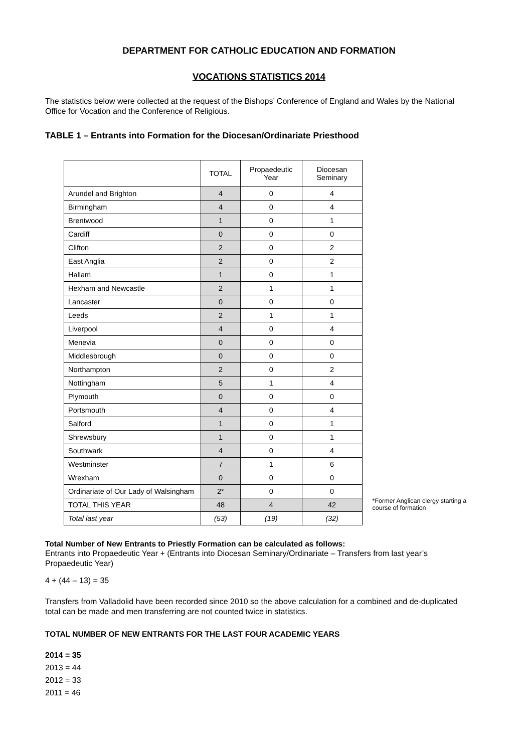DEPARTMENT FOR CATHOLIC EDUCATION AND FORMATION
VOCATIONS STATISTICS 2014
The statistics below were collected at the request of the Bishops’ Conference of England and Wales by the National Office for Vocation and the Conference of Religious.
TABLE 1 – Entrants into Formation for the Diocesan/Ordinariate Priesthood
| | TOTAL | Propaedeutic Year | Diocesan Seminary |
| --- | --- | --- | --- |
| Arundel and Brighton | 4 | 0 | 4 |
| Birmingham | 4 | 0 | 4 |
| Brentwood | 1 | 0 | 1 |
| Cardiff | 0 | 0 | 0 |
| Clifton | 2 | 0 | 2 |
| East Anglia | 2 | 0 | 2 |
| Hallam | 1 | 0 | 1 |
| Hexham and Newcastle | 2 | 1 | 1 |
| Lancaster | 0 | 0 | 0 |
| Leeds | 2 | 1 | 1 |
| Liverpool | 4 | 0 | 4 |
| Menevia | 0 | 0 | 0 |
| Middlesbrough | 0 | 0 | 0 |
| Northampton | 2 | 0 | 2 |
| Nottingham | 5 | 1 | 4 |
| Plymouth | 0 | 0 | 0 |
| Portsmouth | 4 | 0 | 4 |
| Salford | 1 | 0 | 1 |
| Shrewsbury | 1 | 0 | 1 |
| Southwark | 4 | 0 | 4 |
| Westminster | 7 | 1 | 6 |
| Wrexham | 0 | 0 | 0 |
| Ordinariate of Our Lady of Walsingham | 2* | 0 | 0 |
| TOTAL THIS YEAR | 48 | 4 | 42 |
| Total last year | (53) | (19) | (32) |
*Former Anglican clergy starting a course of formation
Total Number of New Entrants to Priestly Formation can be calculated as follows:
Entrants into Propaedeutic Year + (Entrants into Diocesan Seminary/Ordinariate – Transfers from last year’s Propaedeutic Year)
4 + (44 – 13) = 35
Transfers from Valladolid have been recorded since 2010 so the above calculation for a combined and de-duplicated total can be made and men transferring are not counted twice in statistics.
TOTAL NUMBER OF NEW ENTRANTS FOR THE LAST FOUR ACADEMIC YEARS
2014 = 35
2013 = 44
2012 = 33
2011 = 46